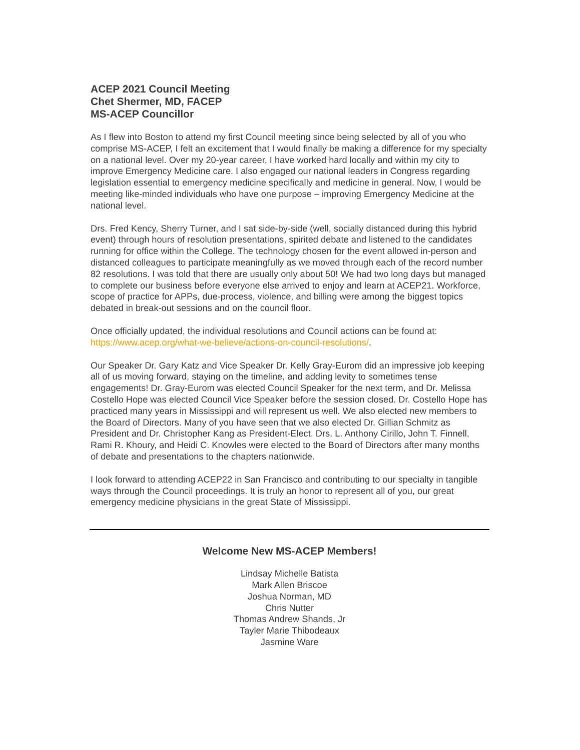ACEP 2021 Council Meeting
Chet Shermer, MD, FACEP
MS-ACEP Councillor
As I flew into Boston to attend my first Council meeting since being selected by all of you who comprise MS-ACEP, I felt an excitement that I would finally be making a difference for my specialty on a national level. Over my 20-year career, I have worked hard locally and within my city to improve Emergency Medicine care. I also engaged our national leaders in Congress regarding legislation essential to emergency medicine specifically and medicine in general. Now, I would be meeting like-minded individuals who have one purpose – improving Emergency Medicine at the national level.
Drs. Fred Kency, Sherry Turner, and I sat side-by-side (well, socially distanced during this hybrid event) through hours of resolution presentations, spirited debate and listened to the candidates running for office within the College. The technology chosen for the event allowed in-person and distanced colleagues to participate meaningfully as we moved through each of the record number 82 resolutions. I was told that there are usually only about 50! We had two long days but managed to complete our business before everyone else arrived to enjoy and learn at ACEP21. Workforce, scope of practice for APPs, due-process, violence, and billing were among the biggest topics debated in break-out sessions and on the council floor.
Once officially updated, the individual resolutions and Council actions can be found at: https://www.acep.org/what-we-believe/actions-on-council-resolutions/.
Our Speaker Dr. Gary Katz and Vice Speaker Dr. Kelly Gray-Eurom did an impressive job keeping all of us moving forward, staying on the timeline, and adding levity to sometimes tense engagements! Dr. Gray-Eurom was elected Council Speaker for the next term, and Dr. Melissa Costello Hope was elected Council Vice Speaker before the session closed. Dr. Costello Hope has practiced many years in Mississippi and will represent us well. We also elected new members to the Board of Directors. Many of you have seen that we also elected Dr. Gillian Schmitz as President and Dr. Christopher Kang as President-Elect. Drs. L. Anthony Cirillo, John T. Finnell, Rami R. Khoury, and Heidi C. Knowles were elected to the Board of Directors after many months of debate and presentations to the chapters nationwide.
I look forward to attending ACEP22 in San Francisco and contributing to our specialty in tangible ways through the Council proceedings. It is truly an honor to represent all of you, our great emergency medicine physicians in the great State of Mississippi.
Welcome New MS-ACEP Members!
Lindsay Michelle Batista
Mark Allen Briscoe
Joshua Norman, MD
Chris Nutter
Thomas Andrew Shands, Jr
Tayler Marie Thibodeaux
Jasmine Ware